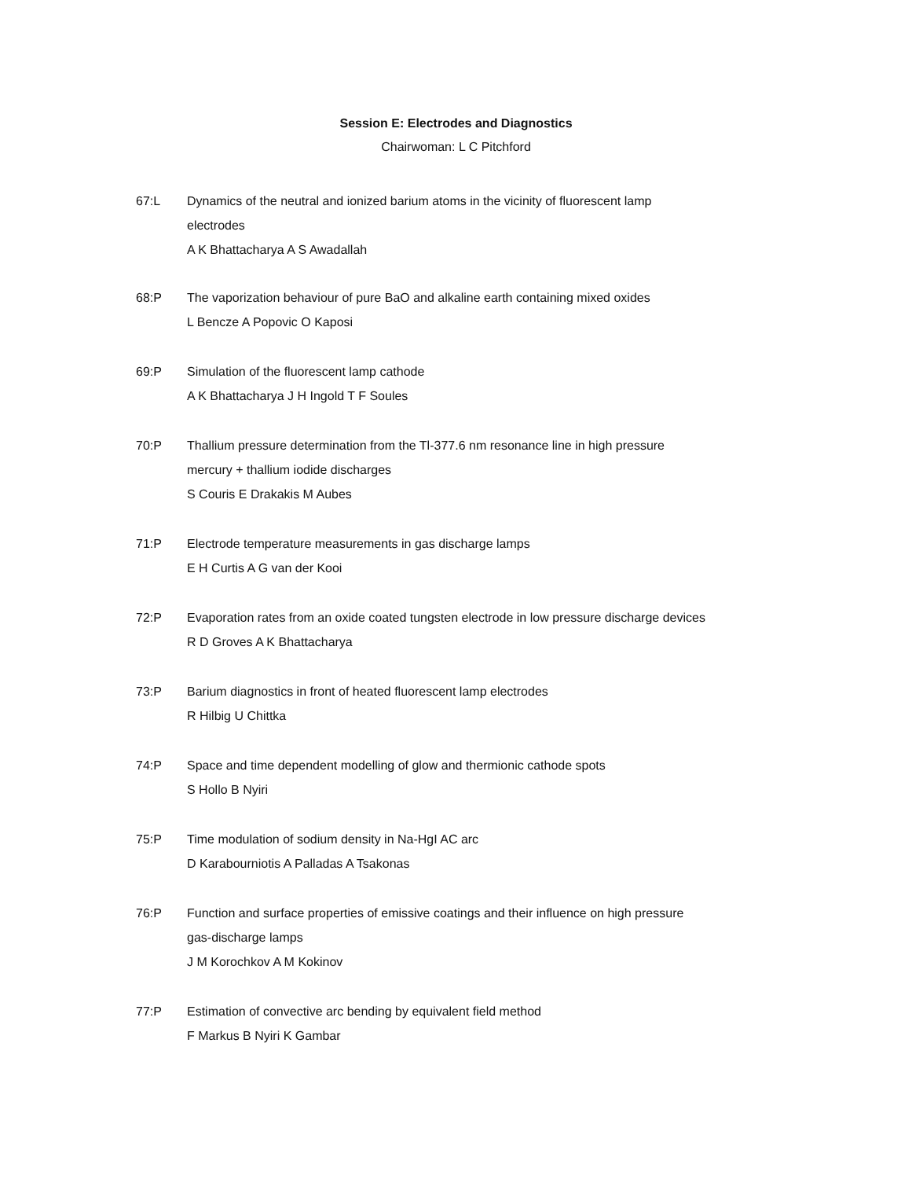Session E: Electrodes and Diagnostics
Chairwoman: L C Pitchford
67:L Dynamics of the neutral and ionized barium atoms in the vicinity of fluorescent lamp
electrodes
A K Bhattacharya A S Awadallah
68:P The vaporization behaviour of pure BaO and alkaline earth containing mixed oxides
L Bencze A Popovic O Kaposi
69:P Simulation of the fluorescent lamp cathode
A K Bhattacharya J H Ingold T F Soules
70:P Thallium pressure determination from the Tl-377.6 nm resonance line in high pressure
mercury + thallium iodide discharges
S Couris E Drakakis M Aubes
71:P Electrode temperature measurements in gas discharge lamps
E H Curtis A G van der Kooi
72:P Evaporation rates from an oxide coated tungsten electrode in low pressure discharge devices
R D Groves A K Bhattacharya
73:P Barium diagnostics in front of heated fluorescent lamp electrodes
R Hilbig U Chittka
74:P Space and time dependent modelling of glow and thermionic cathode spots
S Hollo B Nyiri
75:P Time modulation of sodium density in Na-HgI AC arc
D Karabourniotis A Palladas A Tsakonas
76:P Function and surface properties of emissive coatings and their influence on high pressure
gas-discharge lamps
J M Korochkov A M Kokinov
77:P Estimation of convective arc bending by equivalent field method
F Markus B Nyiri K Gambar